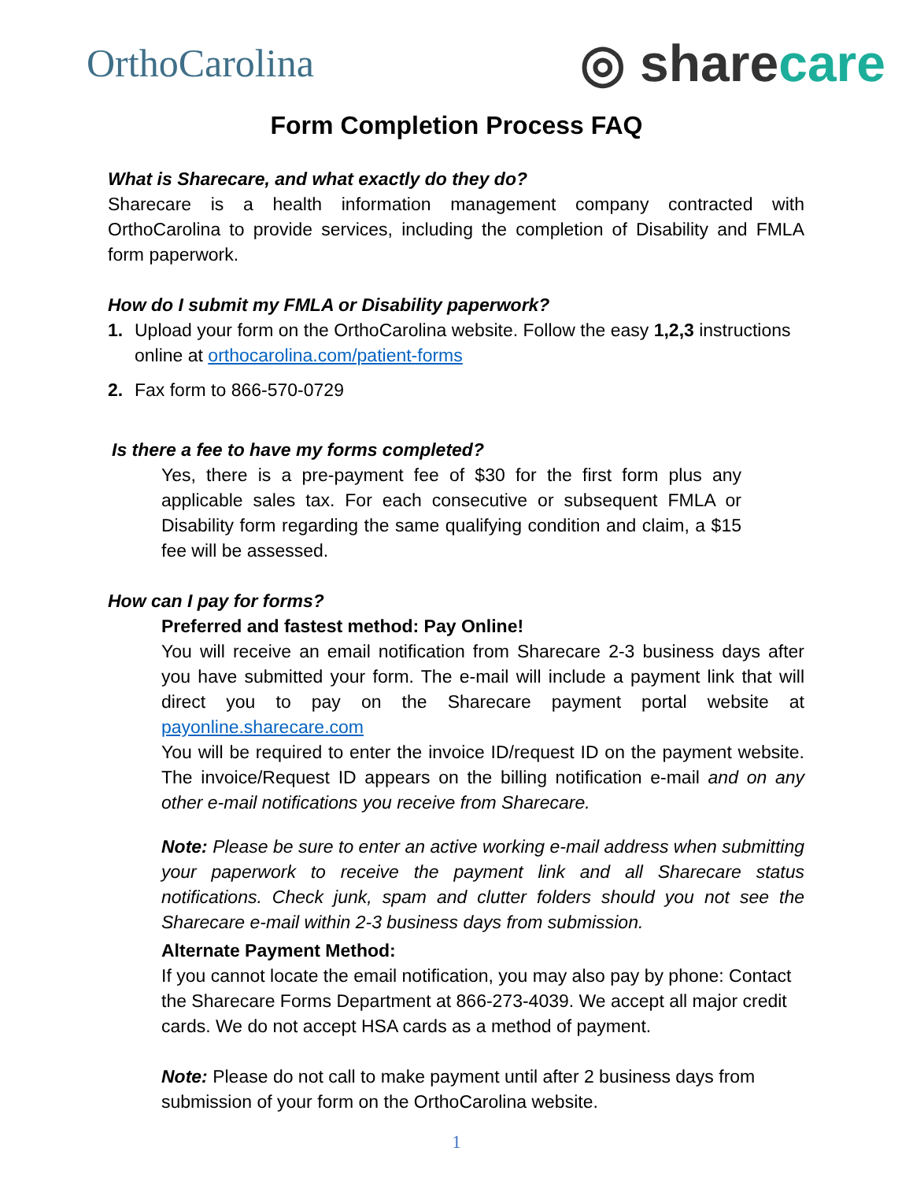OrthoCarolina
◎ sharecare
Form Completion Process FAQ
What is Sharecare, and what exactly do they do?
Sharecare is a health information management company contracted with OrthoCarolina to provide services, including the completion of Disability and FMLA form paperwork.
How do I submit my FMLA or Disability paperwork?
1. Upload your form on the OrthoCarolina website. Follow the easy 1,2,3 instructions online at orthocarolina.com/patient-forms
2. Fax form to 866-570-0729
Is there a fee to have my forms completed?
Yes, there is a pre-payment fee of $30 for the first form plus any applicable sales tax. For each consecutive or subsequent FMLA or Disability form regarding the same qualifying condition and claim, a $15 fee will be assessed.
How can I pay for forms?
Preferred and fastest method: Pay Online!
You will receive an email notification from Sharecare 2-3 business days after you have submitted your form. The e-mail will include a payment link that will direct you to pay on the Sharecare payment portal website at payonline.sharecare.com
You will be required to enter the invoice ID/request ID on the payment website. The invoice/Request ID appears on the billing notification e-mail and on any other e-mail notifications you receive from Sharecare.
Note: Please be sure to enter an active working e-mail address when submitting your paperwork to receive the payment link and all Sharecare status notifications. Check junk, spam and clutter folders should you not see the Sharecare e-mail within 2-3 business days from submission.
Alternate Payment Method:
If you cannot locate the email notification, you may also pay by phone: Contact the Sharecare Forms Department at 866-273-4039. We accept all major credit cards. We do not accept HSA cards as a method of payment.
Note: Please do not call to make payment until after 2 business days from submission of your form on the OrthoCarolina website.
1